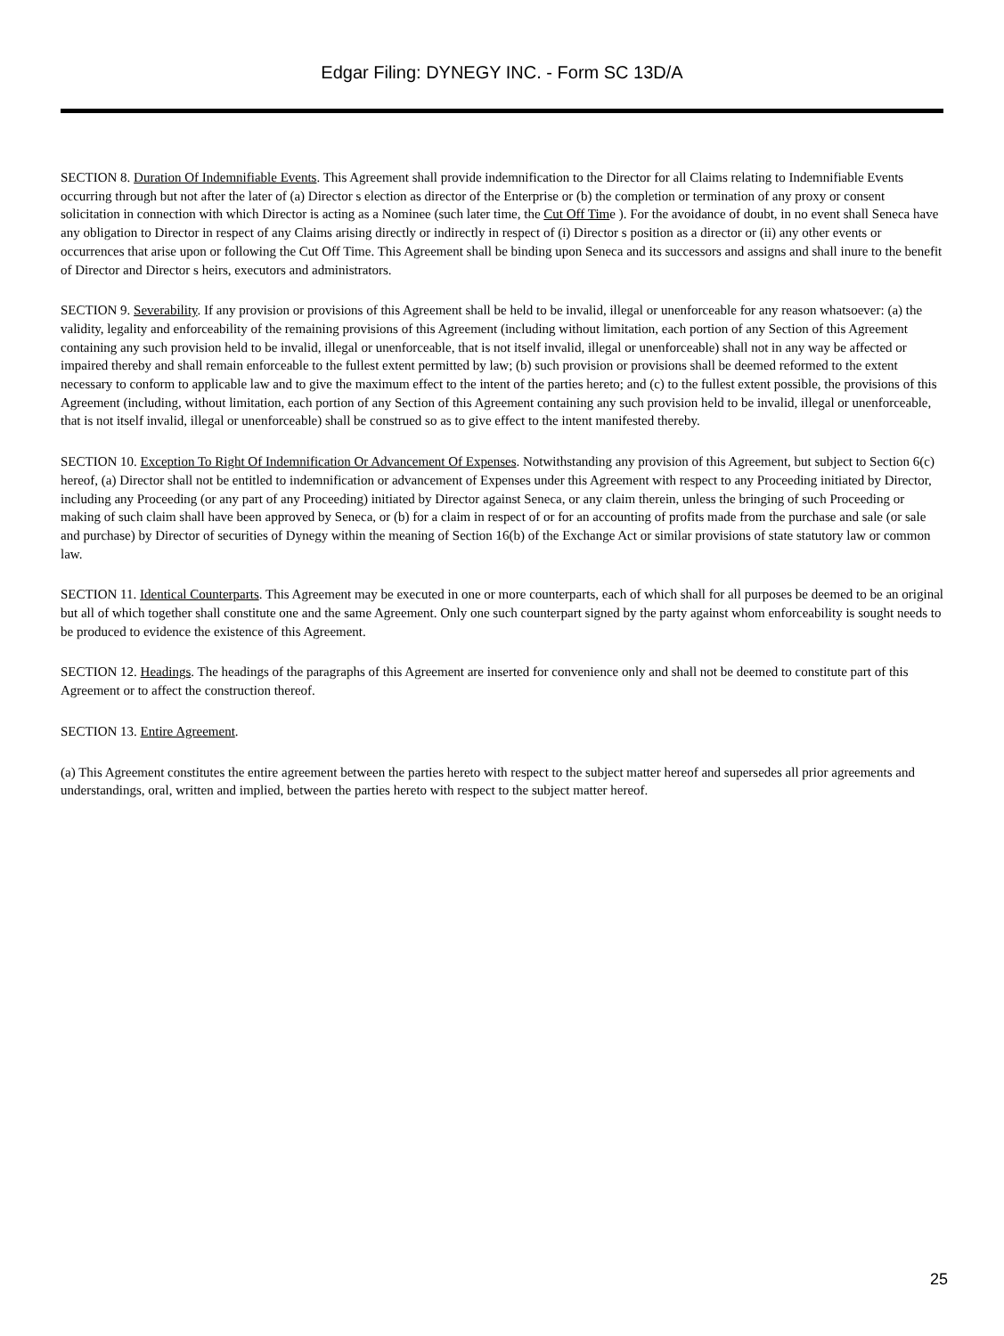Edgar Filing: DYNEGY INC. - Form SC 13D/A
SECTION 8. Duration Of Indemnifiable Events. This Agreement shall provide indemnification to the Director for all Claims relating to Indemnifiable Events occurring through but not after the later of (a) Director s election as director of the Enterprise or (b) the completion or termination of any proxy or consent solicitation in connection with which Director is acting as a Nominee (such later time, the Cut Off Time ). For the avoidance of doubt, in no event shall Seneca have any obligation to Director in respect of any Claims arising directly or indirectly in respect of (i) Director s position as a director or (ii) any other events or occurrences that arise upon or following the Cut Off Time. This Agreement shall be binding upon Seneca and its successors and assigns and shall inure to the benefit of Director and Director s heirs, executors and administrators.
SECTION 9. Severability. If any provision or provisions of this Agreement shall be held to be invalid, illegal or unenforceable for any reason whatsoever: (a) the validity, legality and enforceability of the remaining provisions of this Agreement (including without limitation, each portion of any Section of this Agreement containing any such provision held to be invalid, illegal or unenforceable, that is not itself invalid, illegal or unenforceable) shall not in any way be affected or impaired thereby and shall remain enforceable to the fullest extent permitted by law; (b) such provision or provisions shall be deemed reformed to the extent necessary to conform to applicable law and to give the maximum effect to the intent of the parties hereto; and (c) to the fullest extent possible, the provisions of this Agreement (including, without limitation, each portion of any Section of this Agreement containing any such provision held to be invalid, illegal or unenforceable, that is not itself invalid, illegal or unenforceable) shall be construed so as to give effect to the intent manifested thereby.
SECTION 10. Exception To Right Of Indemnification Or Advancement Of Expenses. Notwithstanding any provision of this Agreement, but subject to Section 6(c) hereof, (a) Director shall not be entitled to indemnification or advancement of Expenses under this Agreement with respect to any Proceeding initiated by Director, including any Proceeding (or any part of any Proceeding) initiated by Director against Seneca, or any claim therein, unless the bringing of such Proceeding or making of such claim shall have been approved by Seneca, or (b) for a claim in respect of or for an accounting of profits made from the purchase and sale (or sale and purchase) by Director of securities of Dynegy within the meaning of Section 16(b) of the Exchange Act or similar provisions of state statutory law or common law.
SECTION 11. Identical Counterparts. This Agreement may be executed in one or more counterparts, each of which shall for all purposes be deemed to be an original but all of which together shall constitute one and the same Agreement. Only one such counterpart signed by the party against whom enforceability is sought needs to be produced to evidence the existence of this Agreement.
SECTION 12. Headings. The headings of the paragraphs of this Agreement are inserted for convenience only and shall not be deemed to constitute part of this Agreement or to affect the construction thereof.
SECTION 13. Entire Agreement.
(a) This Agreement constitutes the entire agreement between the parties hereto with respect to the subject matter hereof and supersedes all prior agreements and understandings, oral, written and implied, between the parties hereto with respect to the subject matter hereof.
25